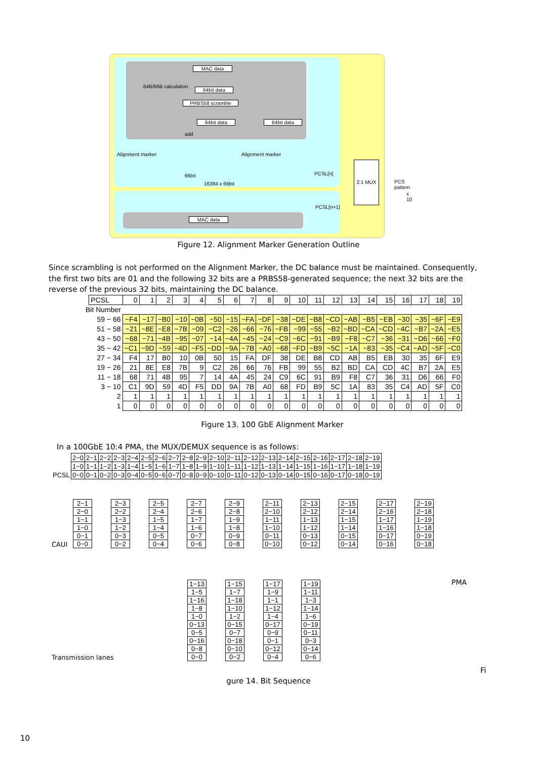MAC data
64B/66B calculation
64bit data
PRBS58 scramble
64bit data 64bit data
add
Alignment marker Alignment marker
66bit
16384 x 66bit
PCSL[n]
PCSL[n+1]
MAC data
2:1 MUX
PCS pattern
x 10
Figure 12. Alignment Marker Generation Outline
Since scrambling is not performed on the Alignment Marker, the DC balance must be maintained. Consequently, the first two bits are 01 and the following 32 bits are a PRBS58-generated sequence; the next 32 bits are the reverse of the previous 32 bits, maintaining the DC balance.
| | PCSL | 0 | 1 | 2 | 3 | 4 | 5 | 6 | 7 | 8 | 9 | 10 | 11 | 12 | 13 | 14 | 15 | 16 | 17 | 18 | 19 |
| Bit Number | | | | | | | | | | | | | | | | | | | | | |
| 59 − 66 | | ~F4 | ~17 | ~B0 | ~10 | ~0B | ~50 | ~15 | ~FA | ~DF | ~38 | ~DE | ~B8 | ~CD | ~AB | ~B5 | ~EB | ~30 | ~35 | ~6F | ~E9 |
| 51 − 58 | | ~21 | ~8E | ~E8 | ~7B | ~09 | ~C2 | ~26 | ~66 | ~76 | ~FB | ~99 | ~55 | ~B2 | ~BD | ~CA | ~CD | ~4C | ~B7 | ~2A | ~E5 |
| 43 − 50 | | ~68 | ~71 | ~4B | ~95 | ~07 | ~14 | ~4A | ~45 | ~24 | ~C9 | ~6C | ~91 | ~B9 | ~F8 | ~C7 | ~36 | ~31 | ~D6 | ~66 | ~F0 |
| 35 − 42 | | ~C1 | ~9D | ~59 | ~4D | ~F5 | ~DD | ~9A | ~7B | ~A0 | ~68 | ~FD | ~B9 | ~5C | ~1A | ~83 | ~35 | ~C4 | ~AD | ~5F | ~C0 |
| 27 − 34 | | F4 | 17 | B0 | 10 | 0B | 50 | 15 | FA | DF | 38 | DE | B8 | CD | AB | B5 | EB | 30 | 35 | 6F | E9 |
| 19 − 26 | | 21 | 8E | E8 | 7B | 9 | C2 | 26 | 66 | 76 | FB | 99 | 55 | B2 | BD | CA | CD | 4C | B7 | 2A | E5 |
| 11 − 18 | | 68 | 71 | 4B | 95 | 7 | 14 | 4A | 45 | 24 | C9 | 6C | 91 | B9 | F8 | C7 | 36 | 31 | D6 | 66 | F0 |
| 3 − 10 | | C1 | 9D | 59 | 4D | F5 | DD | 9A | 7B | A0 | 68 | FD | B9 | 5C | 1A | 83 | 35 | C4 | AD | 5F | C0 |
| 2 | | 1 | 1 | 1 | 1 | 1 | 1 | 1 | 1 | 1 | 1 | 1 | 1 | 1 | 1 | 1 | 1 | 1 | 1 | 1 | 1 |
| 1 | | 0 | 0 | 0 | 0 | 0 | 0 | 0 | 0 | 0 | 0 | 0 | 0 | 0 | 0 | 0 | 0 | 0 | 0 | 0 | 0 |
Figure 13. 100 GbE Alignment Marker
In a 100GbE 10:4 PMA, the MUX/DEMUX sequence is as follows:
| | 2−0 | 2−1 | 2−2 | 2−3 | 2−4 | 2−5 | 2−6 | 2−7 | 2−8 | 2−9 | 2−10 | 2−11 | 2−12 | 2−13 | 2−14 | 2−15 | 2−16 | 2−17 | 2−18 | 2−19 |
| | 1−0 | 1−1 | 1−2 | 1−3 | 1−4 | 1−5 | 1−6 | 1−7 | 1−8 | 1−9 | 1−10 | 1−11 | 1−12 | 1−13 | 1−14 | 1−15 | 1−16 | 1−17 | 1−18 | 1−19 |
| PCSL | 0−0 | 0−1 | 0−2 | 0−3 | 0−4 | 0−5 | 0−6 | 0−7 | 0−8 | 0−9 | 0−10 | 0−11 | 0−12 | 0−13 | 0−14 | 0−15 | 0−16 | 0−17 | 0−18 | 0−19 |
CAUI
2−1
2−0
1−1
1−0
0−1
0−0
2−3
2−2
1−3
1−2
0−3
0−2
2−5
2−4
1−5
1−4
0−5
0−4
2−7
2−6
1−7
1−6
0−7
0−6
2−9
2−8
1−9
1−8
0−9
0−8
2−11
2−10
1−11
1−10
0−11
0−10
2−13
2−12
1−13
1−12
0−13
0−12
2−15
2−14
1−15
1−14
0−15
0−14
2−17
2−16
1−17
1−16
0−17
0−16
2−19
2−18
1−19
1−18
0−19
0−18
PMA
Transmission lanes
1−13
1−5
1−16
1−8
1−0
0−13
0−5
0−16
0−8
0−0
1−15
1−7
1−18
1−10
1−2
0−15
0−7
0−18
0−10
0−2
1−17
1−9
1−1
1−12
1−4
0−17
0−9
0−1
0−12
0−4
1−19
1−11
1−3
1−14
1−6
0−19
0−11
0−3
0−14
0−6
Fi
gure 14. Bit Sequence
10